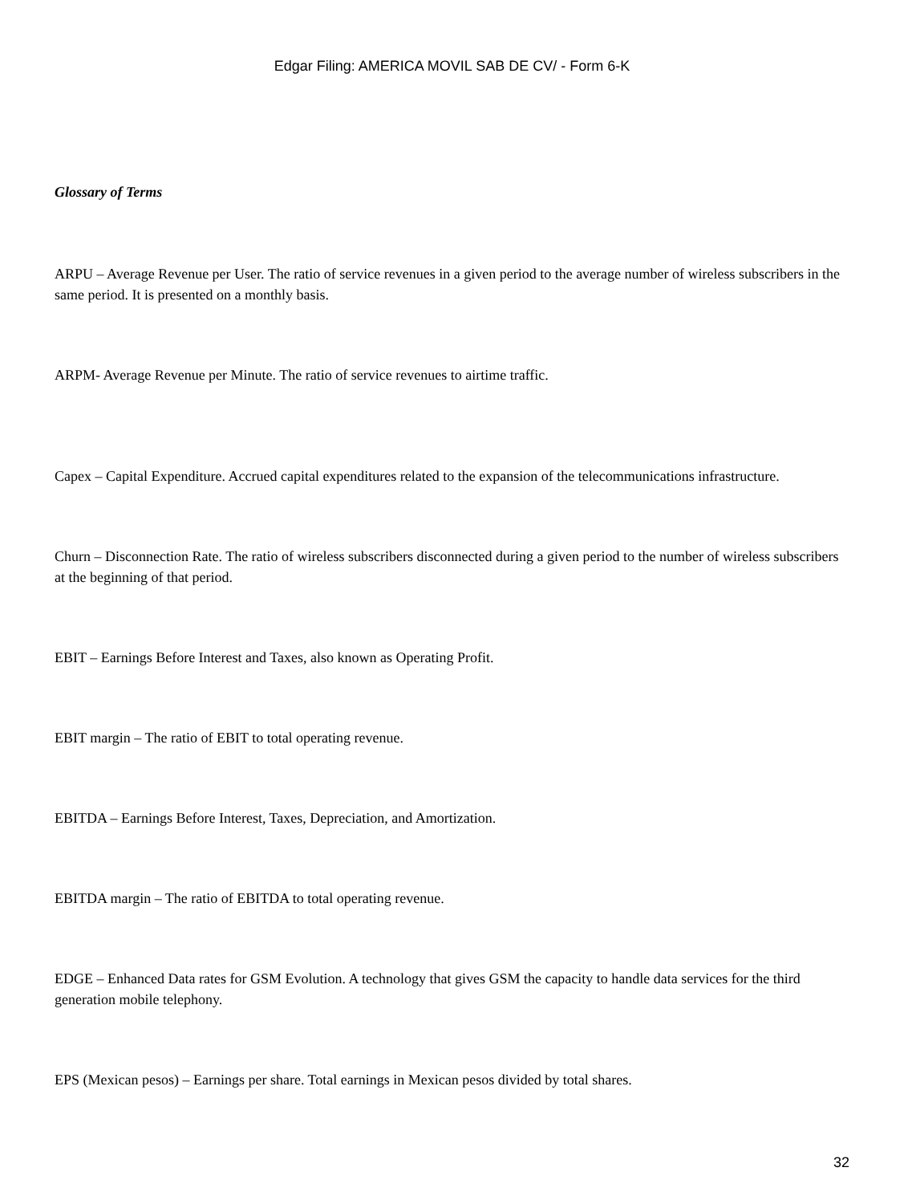Edgar Filing: AMERICA MOVIL SAB DE CV/ - Form 6-K
Glossary of Terms
ARPU – Average Revenue per User. The ratio of service revenues in a given period to the average number of wireless subscribers in the same period. It is presented on a monthly basis.
ARPM- Average Revenue per Minute. The ratio of service revenues to airtime traffic.
Capex – Capital Expenditure. Accrued capital expenditures related to the expansion of the telecommunications infrastructure.
Churn – Disconnection Rate. The ratio of wireless subscribers disconnected during a given period to the number of wireless subscribers at the beginning of that period.
EBIT – Earnings Before Interest and Taxes, also known as Operating Profit.
EBIT margin – The ratio of EBIT to total operating revenue.
EBITDA – Earnings Before Interest, Taxes, Depreciation, and Amortization.
EBITDA margin – The ratio of EBITDA to total operating revenue.
EDGE – Enhanced Data rates for GSM Evolution. A technology that gives GSM the capacity to handle data services for the third generation mobile telephony.
EPS (Mexican pesos) – Earnings per share. Total earnings in Mexican pesos divided by total shares.
32